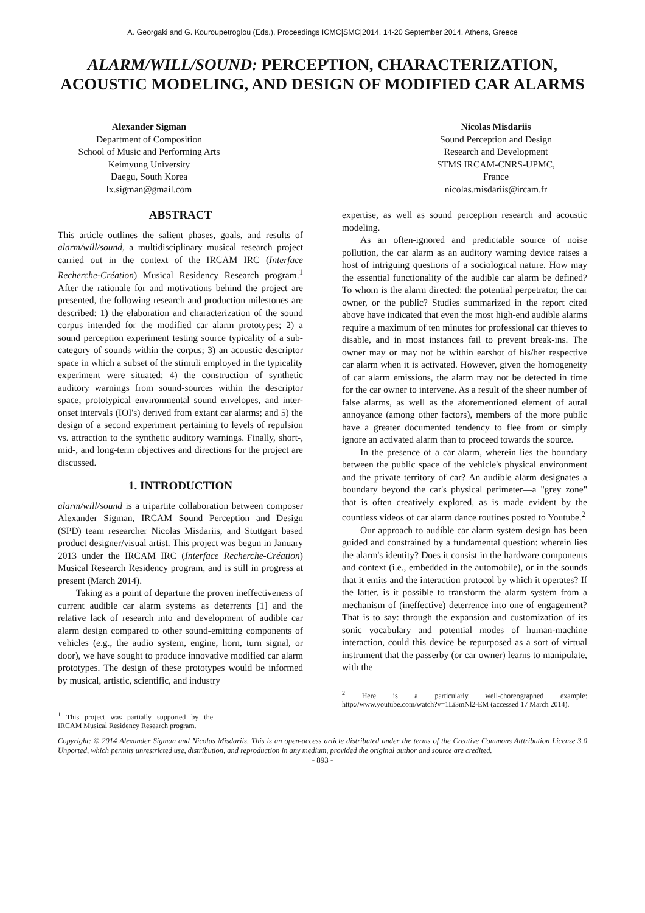A. Georgaki and G. Kouroupetroglou (Eds.), Proceedings ICMC|SMC|2014, 14-20 September 2014, Athens, Greece
ALARM/WILL/SOUND: PERCEPTION, CHARACTERIZATION, ACOUSTIC MODELING, AND DESIGN OF MODIFIED CAR ALARMS
Alexander Sigman
Department of Composition
School of Music and Performing Arts
Keimyung University
Daegu, South Korea
lx.sigman@gmail.com
Nicolas Misdariis
Sound Perception and Design
Research and Development
STMS IRCAM-CNRS-UPMC,
France
nicolas.misdariis@ircam.fr
ABSTRACT
This article outlines the salient phases, goals, and results of alarm/will/sound, a multidisciplinary musical research project carried out in the context of the IRCAM IRC (Interface Recherche-Création) Musical Residency Research program.<sup>1</sup> After the rationale for and motivations behind the project are presented, the following research and production milestones are described: 1) the elaboration and characterization of the sound corpus intended for the modified car alarm prototypes; 2) a sound perception experiment testing source typicality of a sub-category of sounds within the corpus; 3) an acoustic descriptor space in which a subset of the stimuli employed in the typicality experiment were situated; 4) the construction of synthetic auditory warnings from sound-sources within the descriptor space, prototypical environmental sound envelopes, and inter-onset intervals (IOI's) derived from extant car alarms; and 5) the design of a second experiment pertaining to levels of repulsion vs. attraction to the synthetic auditory warnings. Finally, short-, mid-, and long-term objectives and directions for the project are discussed.
1. INTRODUCTION
alarm/will/sound is a tripartite collaboration between composer Alexander Sigman, IRCAM Sound Perception and Design (SPD) team researcher Nicolas Misdariis, and Stuttgart based product designer/visual artist. This project was begun in January 2013 under the IRCAM IRC (Interface Recherche-Création) Musical Research Residency program, and is still in progress at present (March 2014).
Taking as a point of departure the proven ineffectiveness of current audible car alarm systems as deterrents [1] and the relative lack of research into and development of audible car alarm design compared to other sound-emitting components of vehicles (e.g., the audio system, engine, horn, turn signal, or door), we have sought to produce innovative modified car alarm prototypes. The design of these prototypes would be informed by musical, artistic, scientific, and industry
<sup>1</sup> This project was partially supported by the IRCAM Musical Residency Research program.
expertise, as well as sound perception research and acoustic modeling.
As an often-ignored and predictable source of noise pollution, the car alarm as an auditory warning device raises a host of intriguing questions of a sociological nature. How may the essential functionality of the audible car alarm be defined? To whom is the alarm directed: the potential perpetrator, the car owner, or the public? Studies summarized in the report cited above have indicated that even the most high-end audible alarms require a maximum of ten minutes for professional car thieves to disable, and in most instances fail to prevent break-ins. The owner may or may not be within earshot of his/her respective car alarm when it is activated. However, given the homogeneity of car alarm emissions, the alarm may not be detected in time for the car owner to intervene. As a result of the sheer number of false alarms, as well as the aforementioned element of aural annoyance (among other factors), members of the more public have a greater documented tendency to flee from or simply ignore an activated alarm than to proceed towards the source.
In the presence of a car alarm, wherein lies the boundary between the public space of the vehicle's physical environment and the private territory of car? An audible alarm designates a boundary beyond the car's physical perimeter—a "grey zone" that is often creatively explored, as is made evident by the countless videos of car alarm dance routines posted to Youtube.<sup>2</sup>
Our approach to audible car alarm system design has been guided and constrained by a fundamental question: wherein lies the alarm's identity? Does it consist in the hardware components and context (i.e., embedded in the automobile), or in the sounds that it emits and the interaction protocol by which it operates? If the latter, is it possible to transform the alarm system from a mechanism of (ineffective) deterrence into one of engagement? That is to say: through the expansion and customization of its sonic vocabulary and potential modes of human-machine interaction, could this device be repurposed as a sort of virtual instrument that the passerby (or car owner) learns to manipulate, with the
<sup>2</sup> Here is a particularly well-choreographed example: http://www.youtube.com/watch?v=1Li3mNl2-EM (accessed 17 March 2014).
Copyright: © 2014 Alexander Sigman and Nicolas Misdariis. This is an open-access article distributed under the terms of the Creative Commons Atttribution License 3.0 Unported, which permits unrestricted use, distribution, and reproduction in any medium, provided the original author and source are credited.
- 893 -